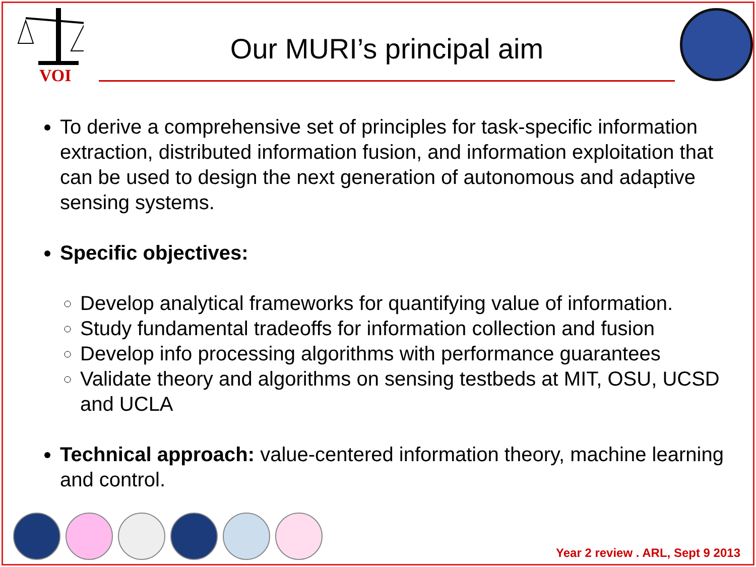VOI
Our MURI’s principal aim
To derive a comprehensive set of principles for task-specific information extraction, distributed information fusion, and information exploitation that can be used to design the next generation of autonomous and adaptive sensing systems.
Specific objectives:
Develop analytical frameworks for quantifying value of information.
Study fundamental tradeoffs for information collection and fusion
Develop info processing algorithms with performance guarantees
Validate theory and algorithms on sensing testbeds at MIT, OSU, UCSD and UCLA
Technical approach: value-centered information theory, machine learning and control.
Year 2 review . ARL, Sept 9 2013